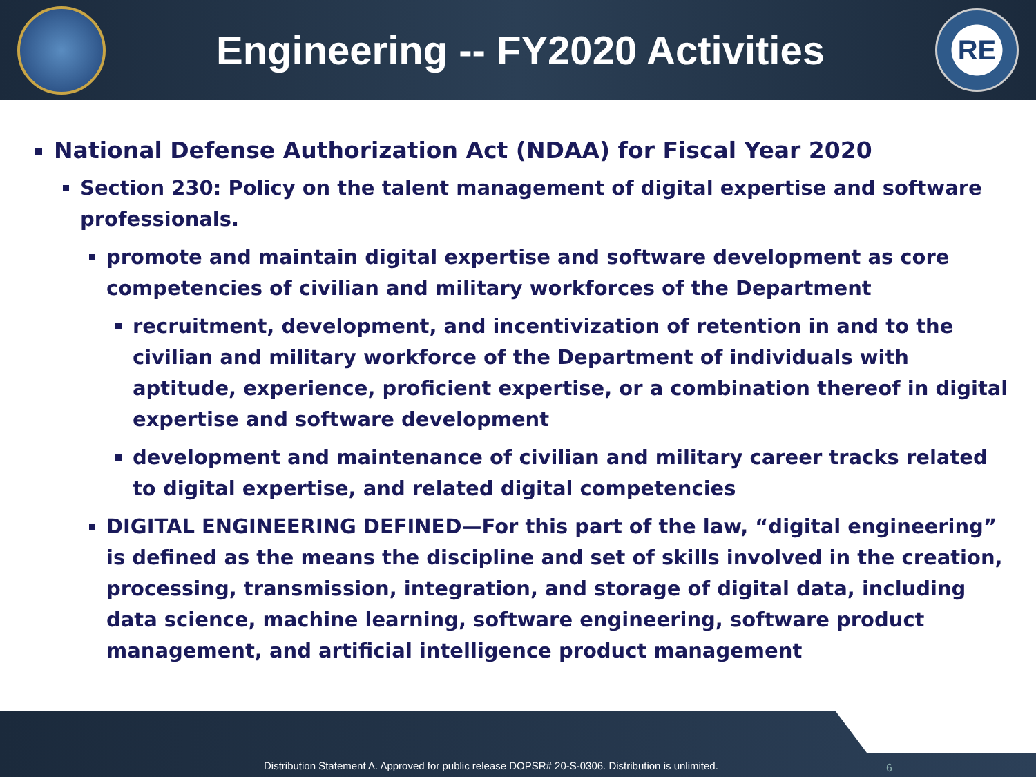Engineering -- FY2020 Activities
RE
National Defense Authorization Act (NDAA) for Fiscal Year 2020
Section 230: Policy on the talent management of digital expertise and software professionals.
promote and maintain digital expertise and software development as core competencies of civilian and military workforces of the Department
recruitment, development, and incentivization of retention in and to the civilian and military workforce of the Department of individuals with aptitude, experience, proficient expertise, or a combination thereof in digital expertise and software development
development and maintenance of civilian and military career tracks related to digital expertise, and related digital competencies
DIGITAL ENGINEERING DEFINED—For this part of the law, “digital engineering” is defined as the means the discipline and set of skills involved in the creation, processing, transmission, integration, and storage of digital data, including data science, machine learning, software engineering, software product management, and artificial intelligence product management
Distribution Statement A. Approved for public release DOPSR# 20-S-0306. Distribution is unlimited.
6